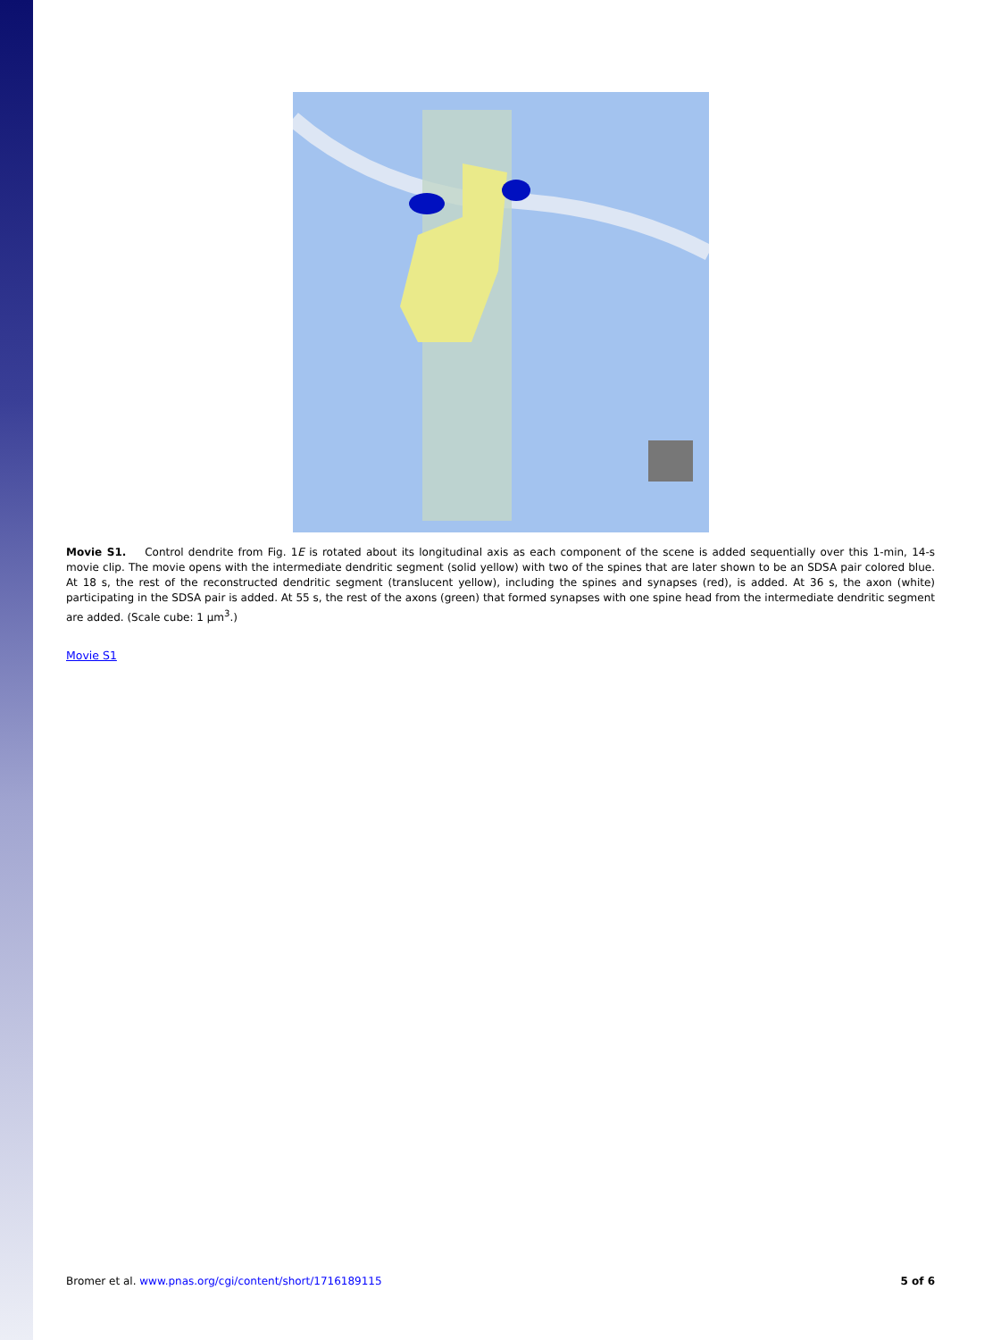Movie S1. Control dendrite from Fig. 1E is rotated about its longitudinal axis as each component of the scene is added sequentially over this 1-min, 14-s movie clip. The movie opens with the intermediate dendritic segment (solid yellow) with two of the spines that are later shown to be an SDSA pair colored blue. At 18 s, the rest of the reconstructed dendritic segment (translucent yellow), including the spines and synapses (red), is added. At 36 s, the axon (white) participating in the SDSA pair is added. At 55 s, the rest of the axons (green) that formed synapses with one spine head from the intermediate dendritic segment are added. (Scale cube: 1 μm<sup>3</sup>.)
Movie S1
Bromer et al. www.pnas.org/cgi/content/short/1716189115 5 of 6